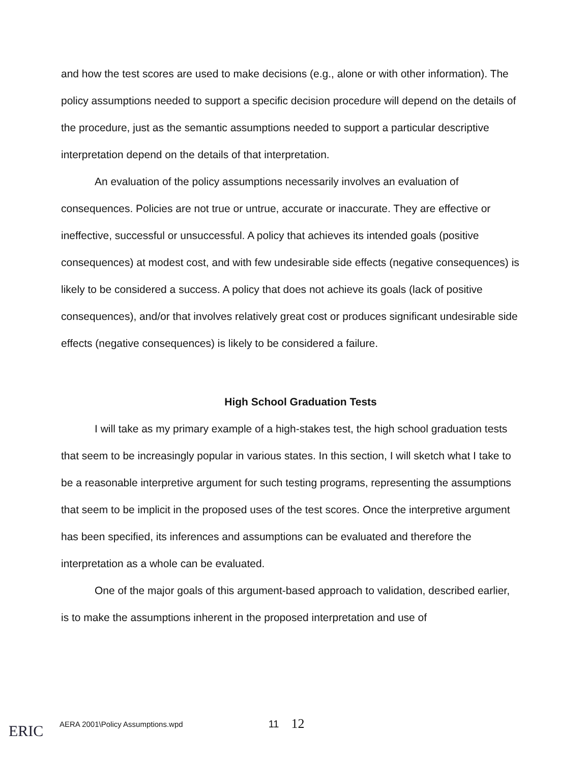and how the test scores are used to make decisions (e.g., alone or with other information). The policy assumptions needed to support a specific decision procedure will depend on the details of the procedure, just as the semantic assumptions needed to support a particular descriptive interpretation depend on the details of that interpretation.
An evaluation of the policy assumptions necessarily involves an evaluation of consequences. Policies are not true or untrue, accurate or inaccurate. They are effective or ineffective, successful or unsuccessful. A policy that achieves its intended goals (positive consequences) at modest cost, and with few undesirable side effects (negative consequences) is likely to be considered a success. A policy that does not achieve its goals (lack of positive consequences), and/or that involves relatively great cost or produces significant undesirable side effects (negative consequences) is likely to be considered a failure.
High School Graduation Tests
I will take as my primary example of a high-stakes test, the high school graduation tests that seem to be increasingly popular in various states. In this section, I will sketch what I take to be a reasonable interpretive argument for such testing programs, representing the assumptions that seem to be implicit in the proposed uses of the test scores. Once the interpretive argument has been specified, its inferences and assumptions can be evaluated and therefore the interpretation as a whole can be evaluated.
One of the major goals of this argument-based approach to validation, described earlier, is to make the assumptions inherent in the proposed interpretation and use of
ERIC
AERA 2001\Policy Assumptions.wpd 11 12